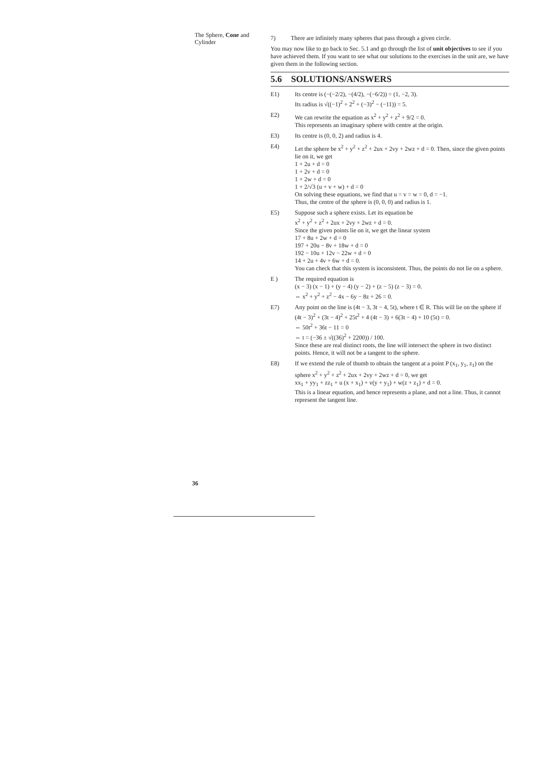The Sphere, Cone and Cylinder
7) There are infinitely many spheres that pass through a given circle.
You may now like to go back to Sec. 5.1 and go through the list of unit objectives to see if you have achieved them. If you want to see what our solutions to the exercises in the unit are, we have given them in the following section.
5.6 SOLUTIONS/ANSWERS
E1) Its centre is (−(−2/2), −(4/2), −(−6/2)) = (1, −2, 3).
Its radius is √((−1)<sup>2</sup> + 2<sup>2</sup> + (−3)<sup>2</sup> − (−11)) = 5.
E2) We can rewrite the equation as x<sup>2</sup> + y<sup>2</sup> + z<sup>2</sup> + 9/2 = 0.
This represents an imaginary sphere with centre at the origin.
E3) Its centre is (0, 0, 2) and radius is 4.
E4) Let the sphere be x<sup>2</sup> + y<sup>2</sup> + z<sup>2</sup> + 2ux + 2vy + 2wz + d = 0. Then, since the given points lie on it, we get
1 + 2u + d = 0
1 + 2v + d = 0
1 + 2w + d = 0
1 + 2/√3 (u + v + w) + d = 0
On solving these equations, we find that u = v = w = 0, d = −1.
Thus, the centre of the sphere is (0, 0, 0) and radius is 1.
E5) Suppose such a sphere exists. Let its equation be
x<sup>2</sup> + y<sup>2</sup> + z<sup>2</sup> + 2ux + 2vy + 2wz + d = 0.
Since the given points lie on it, we get the linear system
17 + 8u + 2w + d = 0
197 + 20u − 8v + 18w + d = 0
192 − 10u + 12v − 22w + d = 0
14 + 2u + 4v + 6w + d = 0.
You can check that this system is inconsistent. Thus, the points do not lie on a sphere.
E ) The required equation is
(x − 3) (x − 1) + (y − 4) (y − 2) + (z − 5) (z − 3) = 0.
⇔ x<sup>2</sup> + y<sup>2</sup> + z<sup>2</sup> − 4x − 6y − 8z + 26 = 0.
E7) Any point on the line is (4t − 3, 3t − 4, 5t), where t ∈ R. This will lie on the sphere if
(4t − 3)<sup>2</sup> + (3t − 4)<sup>2</sup> + 25t<sup>2</sup> + 4 (4t − 3) + 6(3t − 4) + 10 (5t) = 0.
⇔ 50t<sup>2</sup> + 36t − 11 = 0
⇔ t = (−36 ± √((36)<sup>2</sup> + 2200)) / 100.
Since these are real distinct roots, the line will intersect the sphere in two distinct points. Hence, it will not be a tangent to the sphere.
E8) If we extend the rule of thumb to obtain the tangent at a point P (x<sub>1</sub>, y<sub>1</sub>, z<sub>1</sub>) on the sphere x<sup>2</sup> + y<sup>2</sup> + z<sup>2</sup> + 2ux + 2vy + 2wz + d = 0, we get
xx<sub>1</sub> + yy<sub>1</sub> + zz<sub>1</sub> + u (x + x<sub>1</sub>) + v(y + y<sub>1</sub>) + w(z + z<sub>1</sub>) + d = 0.
This is a linear equation, and hence represents a plane, and not a line. Thus, it cannot represent the tangent line.
36